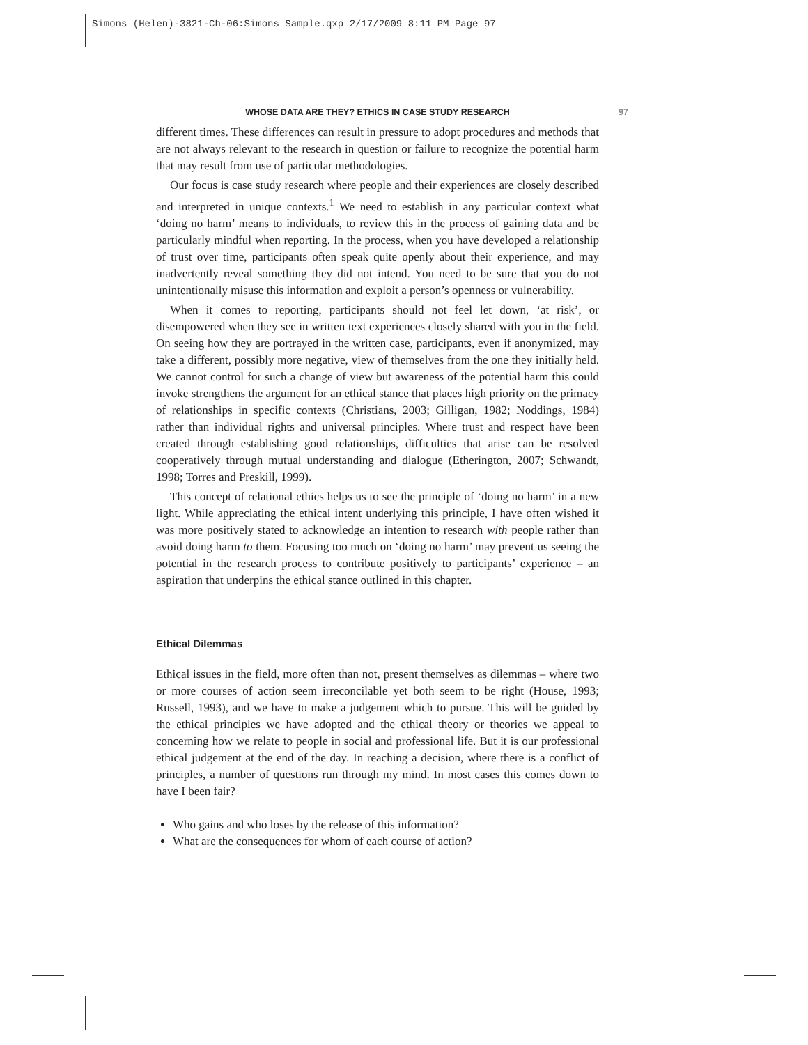Simons (Helen)-3821-Ch-06:Simons Sample.qxp 2/17/2009 8:11 PM Page 97
WHOSE DATA ARE THEY? ETHICS IN CASE STUDY RESEARCH 97
different times. These differences can result in pressure to adopt procedures and methods that are not always relevant to the research in question or failure to recognize the potential harm that may result from use of particular methodologies.
Our focus is case study research where people and their experiences are closely described and interpreted in unique contexts.<sup>1</sup> We need to establish in any particular context what ‘doing no harm’ means to individuals, to review this in the process of gaining data and be particularly mindful when reporting. In the process, when you have developed a relationship of trust over time, participants often speak quite openly about their experience, and may inadvertently reveal something they did not intend. You need to be sure that you do not unintentionally misuse this information and exploit a person’s openness or vulnerability.
When it comes to reporting, participants should not feel let down, ‘at risk’, or disempowered when they see in written text experiences closely shared with you in the field. On seeing how they are portrayed in the written case, participants, even if anonymized, may take a different, possibly more negative, view of themselves from the one they initially held. We cannot control for such a change of view but awareness of the potential harm this could invoke strengthens the argument for an ethical stance that places high priority on the primacy of relationships in specific contexts (Christians, 2003; Gilligan, 1982; Noddings, 1984) rather than individual rights and universal principles. Where trust and respect have been created through establishing good relationships, difficulties that arise can be resolved cooperatively through mutual understanding and dialogue (Etherington, 2007; Schwandt, 1998; Torres and Preskill, 1999).
This concept of relational ethics helps us to see the principle of ‘doing no harm’ in a new light. While appreciating the ethical intent underlying this principle, I have often wished it was more positively stated to acknowledge an intention to research with people rather than avoid doing harm to them. Focusing too much on ‘doing no harm’ may prevent us seeing the potential in the research process to contribute positively to participants’ experience – an aspiration that underpins the ethical stance outlined in this chapter.
Ethical Dilemmas
Ethical issues in the field, more often than not, present themselves as dilemmas – where two or more courses of action seem irreconcilable yet both seem to be right (House, 1993; Russell, 1993), and we have to make a judgement which to pursue. This will be guided by the ethical principles we have adopted and the ethical theory or theories we appeal to concerning how we relate to people in social and professional life. But it is our professional ethical judgement at the end of the day. In reaching a decision, where there is a conflict of principles, a number of questions run through my mind. In most cases this comes down to have I been fair?
Who gains and who loses by the release of this information?
What are the consequences for whom of each course of action?